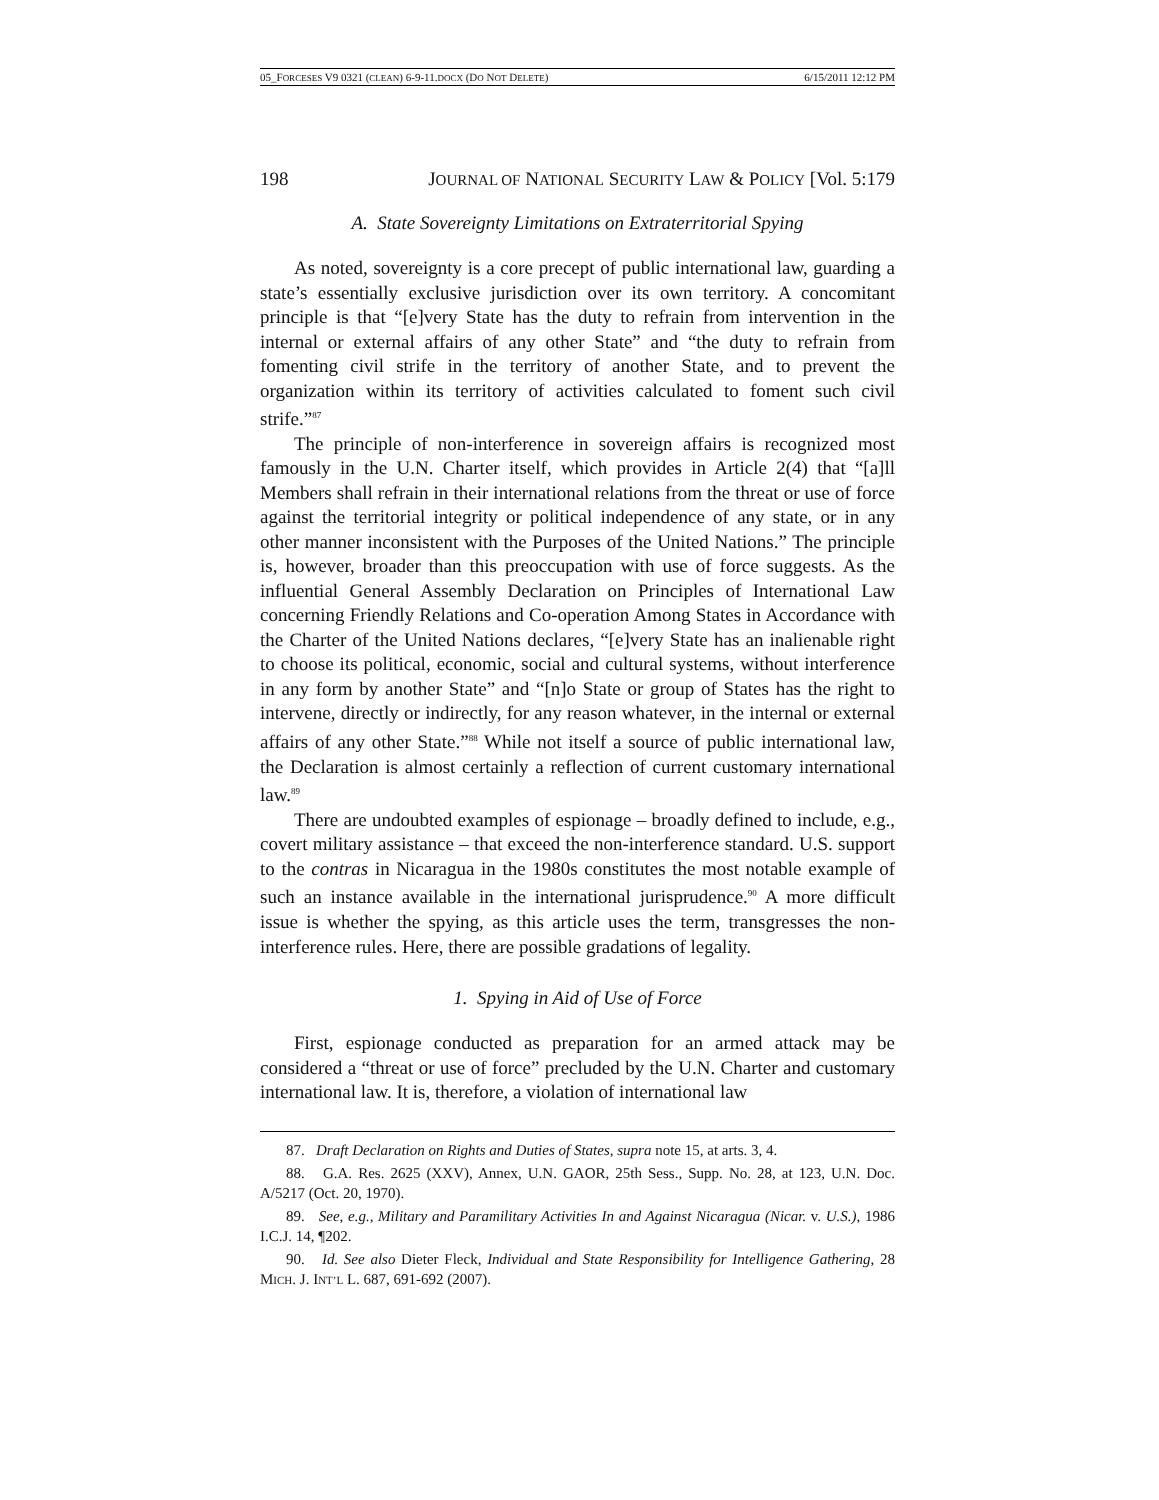05_FORCESES V9 0321 (CLEAN) 6-9-11.DOCX (DO NOT DELETE) 6/15/2011 12:12 PM
198 JOURNAL OF NATIONAL SECURITY LAW & POLICY [Vol. 5:179
A. State Sovereignty Limitations on Extraterritorial Spying
As noted, sovereignty is a core precept of public international law, guarding a state’s essentially exclusive jurisdiction over its own territory. A concomitant principle is that “[e]very State has the duty to refrain from intervention in the internal or external affairs of any other State” and “the duty to refrain from fomenting civil strife in the territory of another State, and to prevent the organization within its territory of activities calculated to foment such civil strife.”<sup>87</sup>
The principle of non-interference in sovereign affairs is recognized most famously in the U.N. Charter itself, which provides in Article 2(4) that “[a]ll Members shall refrain in their international relations from the threat or use of force against the territorial integrity or political independence of any state, or in any other manner inconsistent with the Purposes of the United Nations.” The principle is, however, broader than this preoccupation with use of force suggests. As the influential General Assembly Declaration on Principles of International Law concerning Friendly Relations and Co-operation Among States in Accordance with the Charter of the United Nations declares, “[e]very State has an inalienable right to choose its political, economic, social and cultural systems, without interference in any form by another State” and “[n]o State or group of States has the right to intervene, directly or indirectly, for any reason whatever, in the internal or external affairs of any other State.”<sup>88</sup> While not itself a source of public international law, the Declaration is almost certainly a reflection of current customary international law.<sup>89</sup>
There are undoubted examples of espionage – broadly defined to include, e.g., covert military assistance – that exceed the non-interference standard. U.S. support to the contras in Nicaragua in the 1980s constitutes the most notable example of such an instance available in the international jurisprudence.<sup>90</sup> A more difficult issue is whether the spying, as this article uses the term, transgresses the non-interference rules. Here, there are possible gradations of legality.
1. Spying in Aid of Use of Force
First, espionage conducted as preparation for an armed attack may be considered a “threat or use of force” precluded by the U.N. Charter and customary international law. It is, therefore, a violation of international law
87. Draft Declaration on Rights and Duties of States, supra note 15, at arts. 3, 4.
88. G.A. Res. 2625 (XXV), Annex, U.N. GAOR, 25th Sess., Supp. No. 28, at 123, U.N. Doc. A/5217 (Oct. 20, 1970).
89. See, e.g., Military and Paramilitary Activities In and Against Nicaragua (Nicar. v. U.S.), 1986 I.C.J. 14, ¶202.
90. Id. See also Dieter Fleck, Individual and State Responsibility for Intelligence Gathering, 28 MICH. J. INT’L L. 687, 691-692 (2007).